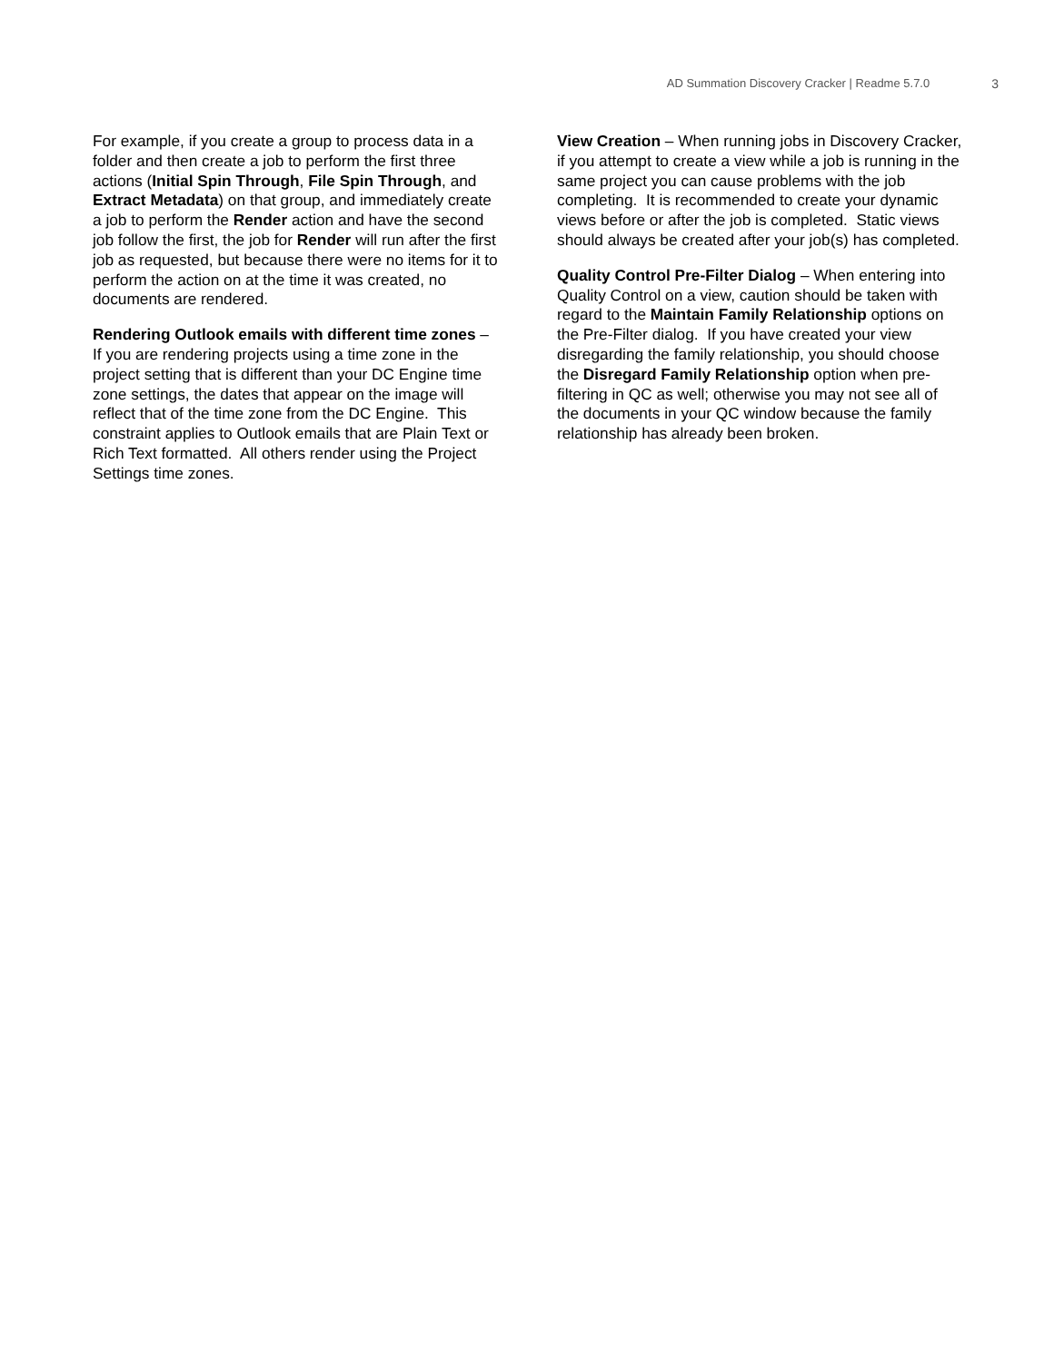AD Summation Discovery Cracker | Readme 5.7.0 3
For example, if you create a group to process data in a folder and then create a job to perform the first three actions (Initial Spin Through, File Spin Through, and Extract Metadata) on that group, and immediately create a job to perform the Render action and have the second job follow the first, the job for Render will run after the first job as requested, but because there were no items for it to perform the action on at the time it was created, no documents are rendered.
Rendering Outlook emails with different time zones – If you are rendering projects using a time zone in the project setting that is different than your DC Engine time zone settings, the dates that appear on the image will reflect that of the time zone from the DC Engine. This constraint applies to Outlook emails that are Plain Text or Rich Text formatted. All others render using the Project Settings time zones.
View Creation – When running jobs in Discovery Cracker, if you attempt to create a view while a job is running in the same project you can cause problems with the job completing. It is recommended to create your dynamic views before or after the job is completed. Static views should always be created after your job(s) has completed.
Quality Control Pre-Filter Dialog – When entering into Quality Control on a view, caution should be taken with regard to the Maintain Family Relationship options on the Pre-Filter dialog. If you have created your view disregarding the family relationship, you should choose the Disregard Family Relationship option when pre-filtering in QC as well; otherwise you may not see all of the documents in your QC window because the family relationship has already been broken.